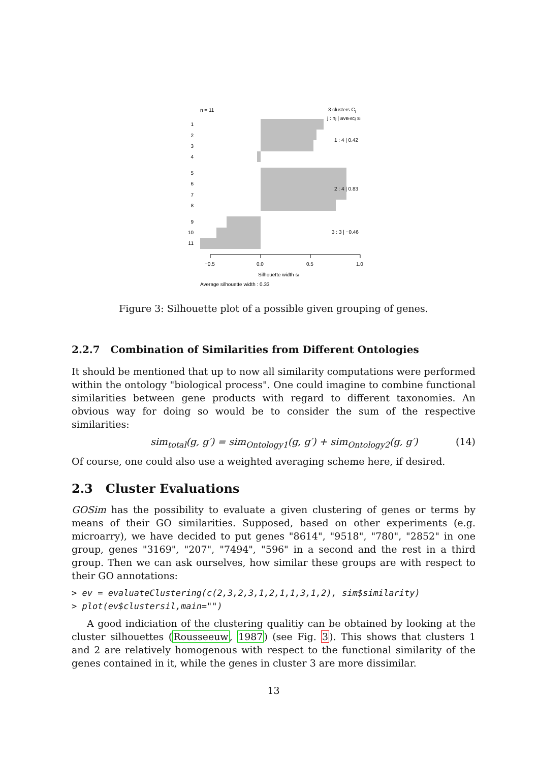n = 11
3 clusters Cj
j : nj | avei∈Cj si
1
2
3
4
5
6
7
8
9
10
11
1 : 4 | 0.42
2 : 4 | 0.83
3 : 3 | −0.46
−0.5
0.0
0.5
1.0
Silhouette width si
Average silhouette width : 0.33
Figure 3: Silhouette plot of a possible given grouping of genes.
2.2.7 Combination of Similarities from Different Ontologies
It should be mentioned that up to now all similarity computations were performed within the ontology "biological process". One could imagine to combine functional similarities between gene products with regard to different taxonomies. An obvious way for doing so would be to consider the sum of the respective similarities:
sim<sub>total</sub>(g, g′) = sim<sub>Ontology1</sub>(g, g′) + sim<sub>Ontology2</sub>(g, g′) (14)
Of course, one could also use a weighted averaging scheme here, if desired.
2.3 Cluster Evaluations
GOSim has the possibility to evaluate a given clustering of genes or terms by means of their GO similarities. Supposed, based on other experiments (e.g. microarry), we have decided to put genes "8614", "9518", "780", "2852" in one group, genes "3169", "207", "7494", "596" in a second and the rest in a third group. Then we can ask ourselves, how similar these groups are with respect to their GO annotations:
> ev = evaluateClustering(c(2,3,2,3,1,2,1,1,3,1,2), sim$similarity)
> plot(ev$clustersil,main="")
A good indiciation of the clustering qualitiy can be obtained by looking at the cluster silhouettes (Rousseeuw, 1987) (see Fig. 3). This shows that clusters 1 and 2 are relatively homogenous with respect to the functional similarity of the genes contained in it, while the genes in cluster 3 are more dissimilar.
13